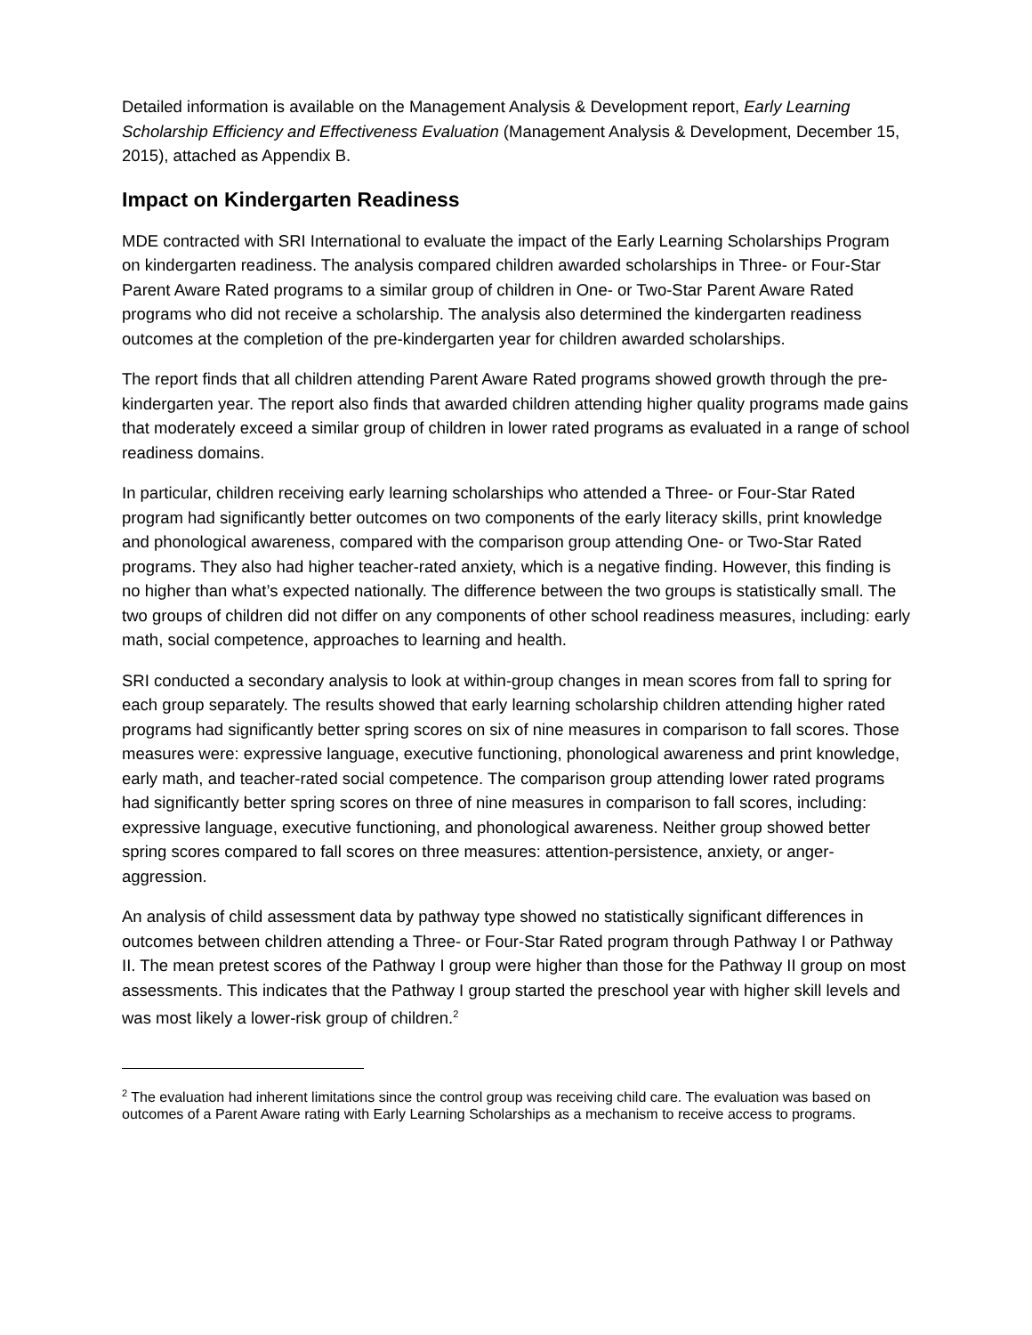Detailed information is available on the Management Analysis & Development report, Early Learning Scholarship Efficiency and Effectiveness Evaluation (Management Analysis & Development, December 15, 2015), attached as Appendix B.
Impact on Kindergarten Readiness
MDE contracted with SRI International to evaluate the impact of the Early Learning Scholarships Program on kindergarten readiness. The analysis compared children awarded scholarships in Three- or Four-Star Parent Aware Rated programs to a similar group of children in One- or Two-Star Parent Aware Rated programs who did not receive a scholarship. The analysis also determined the kindergarten readiness outcomes at the completion of the pre-kindergarten year for children awarded scholarships.
The report finds that all children attending Parent Aware Rated programs showed growth through the pre-kindergarten year. The report also finds that awarded children attending higher quality programs made gains that moderately exceed a similar group of children in lower rated programs as evaluated in a range of school readiness domains.
In particular, children receiving early learning scholarships who attended a Three- or Four-Star Rated program had significantly better outcomes on two components of the early literacy skills, print knowledge and phonological awareness, compared with the comparison group attending One- or Two-Star Rated programs. They also had higher teacher-rated anxiety, which is a negative finding. However, this finding is no higher than what’s expected nationally. The difference between the two groups is statistically small. The two groups of children did not differ on any components of other school readiness measures, including: early math, social competence, approaches to learning and health.
SRI conducted a secondary analysis to look at within-group changes in mean scores from fall to spring for each group separately. The results showed that early learning scholarship children attending higher rated programs had significantly better spring scores on six of nine measures in comparison to fall scores. Those measures were: expressive language, executive functioning, phonological awareness and print knowledge, early math, and teacher-rated social competence. The comparison group attending lower rated programs had significantly better spring scores on three of nine measures in comparison to fall scores, including: expressive language, executive functioning, and phonological awareness. Neither group showed better spring scores compared to fall scores on three measures: attention-persistence, anxiety, or anger-aggression.
An analysis of child assessment data by pathway type showed no statistically significant differences in outcomes between children attending a Three- or Four-Star Rated program through Pathway I or Pathway II. The mean pretest scores of the Pathway I group were higher than those for the Pathway II group on most assessments. This indicates that the Pathway I group started the preschool year with higher skill levels and was most likely a lower-risk group of children.<sup>2</sup>
<sup>2</sup> The evaluation had inherent limitations since the control group was receiving child care. The evaluation was based on outcomes of a Parent Aware rating with Early Learning Scholarships as a mechanism to receive access to programs.